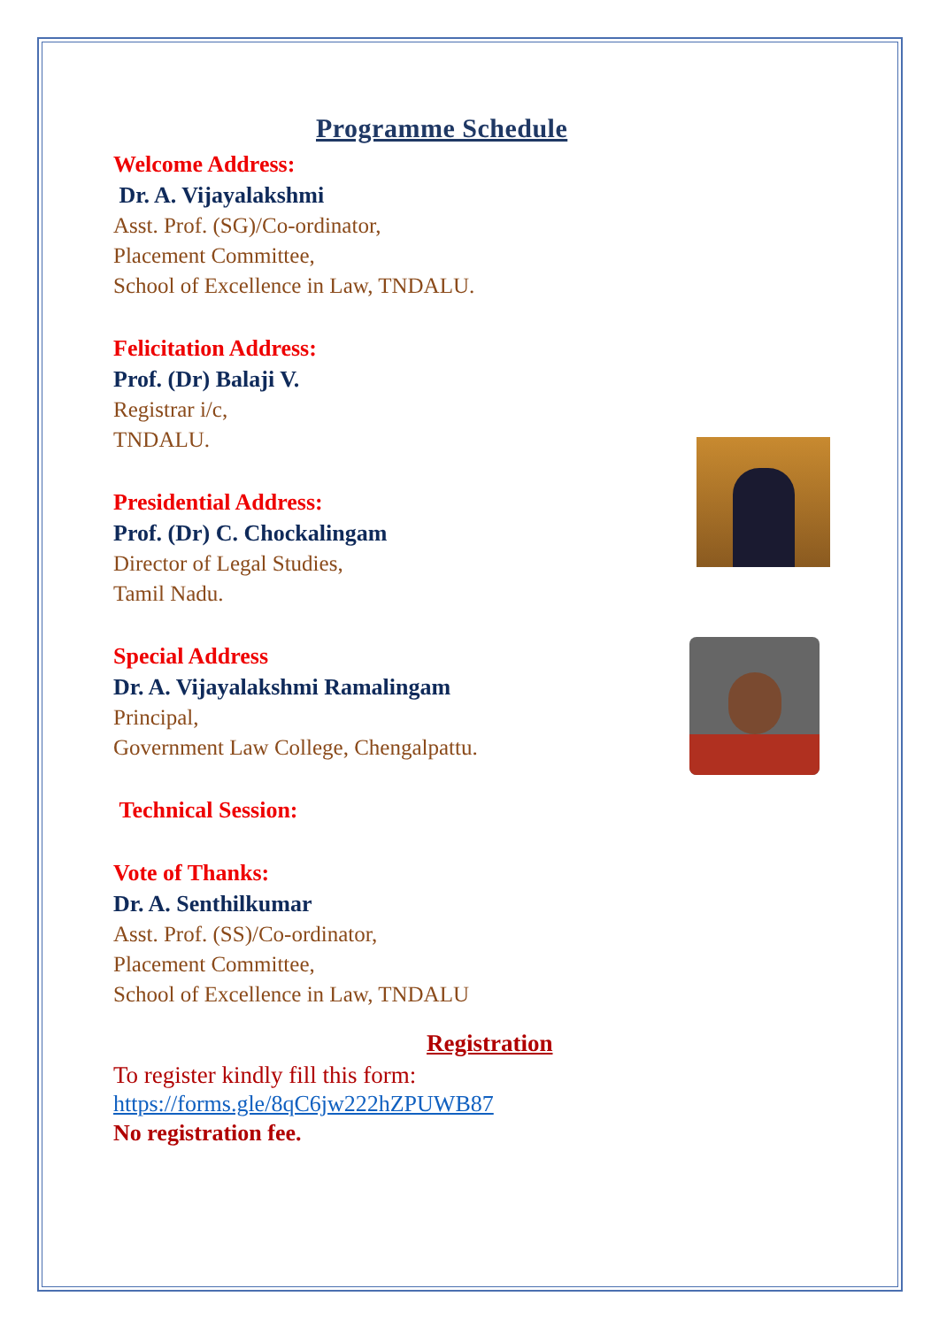Programme Schedule
Welcome Address:
Dr. A. Vijayalakshmi
Asst. Prof. (SG)/Co-ordinator,
Placement Committee,
School of Excellence in Law, TNDALU.
Felicitation Address:
Prof. (Dr) Balaji V.
Registrar i/c,
TNDALU.
Presidential Address:
Prof. (Dr) C. Chockalingam
Director of Legal Studies,
Tamil Nadu.
Special Address
Dr. A. Vijayalakshmi Ramalingam
Principal,
Government Law College, Chengalpattu.
Technical Session:
Vote of Thanks:
Dr. A. Senthilkumar
Asst. Prof. (SS)/Co-ordinator,
Placement Committee,
School of Excellence in Law, TNDALU
Registration
To register kindly fill this form:
https://forms.gle/8qC6jw222hZPUWB87
No registration fee.